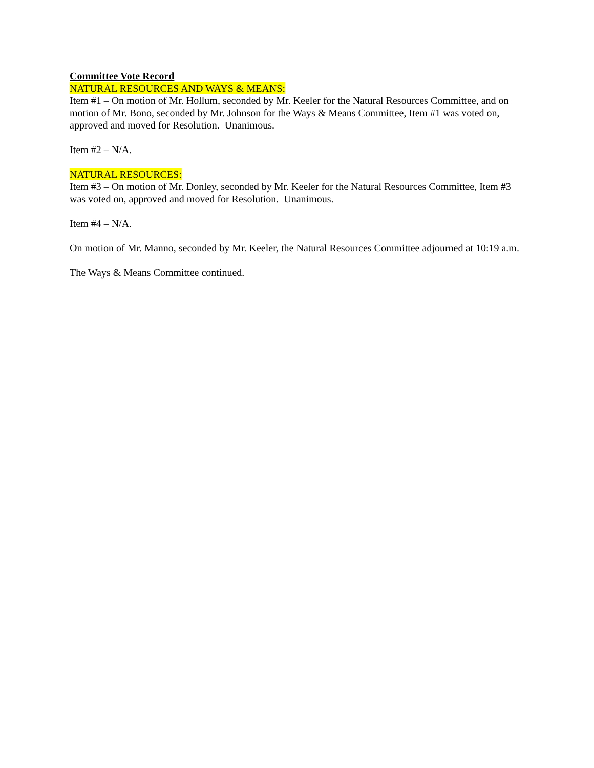Committee Vote Record
NATURAL RESOURCES AND WAYS & MEANS:
Item #1 – On motion of Mr. Hollum, seconded by Mr. Keeler for the Natural Resources Committee, and on motion of Mr. Bono, seconded by Mr. Johnson for the Ways & Means Committee, Item #1 was voted on, approved and moved for Resolution. Unanimous.
Item #2 – N/A.
NATURAL RESOURCES:
Item #3 – On motion of Mr. Donley, seconded by Mr. Keeler for the Natural Resources Committee, Item #3 was voted on, approved and moved for Resolution. Unanimous.
Item #4 – N/A.
On motion of Mr. Manno, seconded by Mr. Keeler, the Natural Resources Committee adjourned at 10:19 a.m.
The Ways & Means Committee continued.